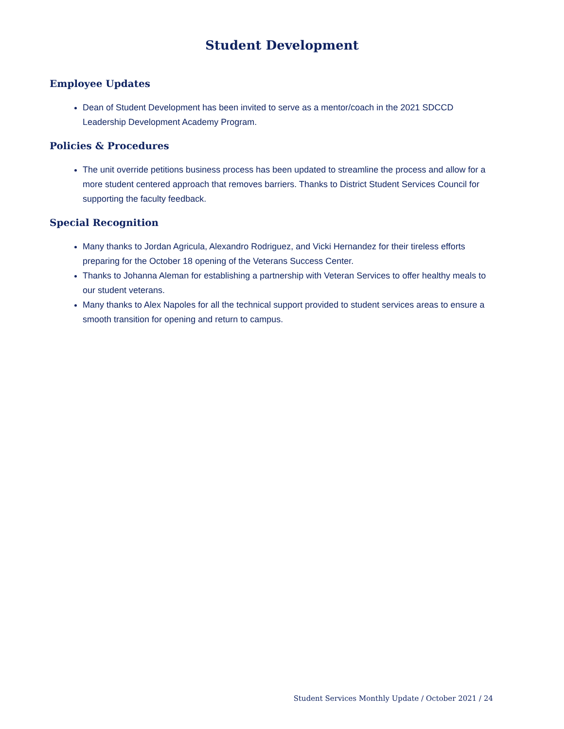Student Development
Employee Updates
Dean of Student Development has been invited to serve as a mentor/coach in the 2021 SDCCD Leadership Development Academy Program.
Policies & Procedures
The unit override petitions business process has been updated to streamline the process and allow for a more student centered approach that removes barriers. Thanks to District Student Services Council for supporting the faculty feedback.
Special Recognition
Many thanks to Jordan Agricula, Alexandro Rodriguez, and Vicki Hernandez for their tireless efforts preparing for the October 18 opening of the Veterans Success Center.
Thanks to Johanna Aleman for establishing a partnership with Veteran Services to offer healthy meals to our student veterans.
Many thanks to Alex Napoles for all the technical support provided to student services areas to ensure a smooth transition for opening and return to campus.
Student Services Monthly Update / October 2021 / 24